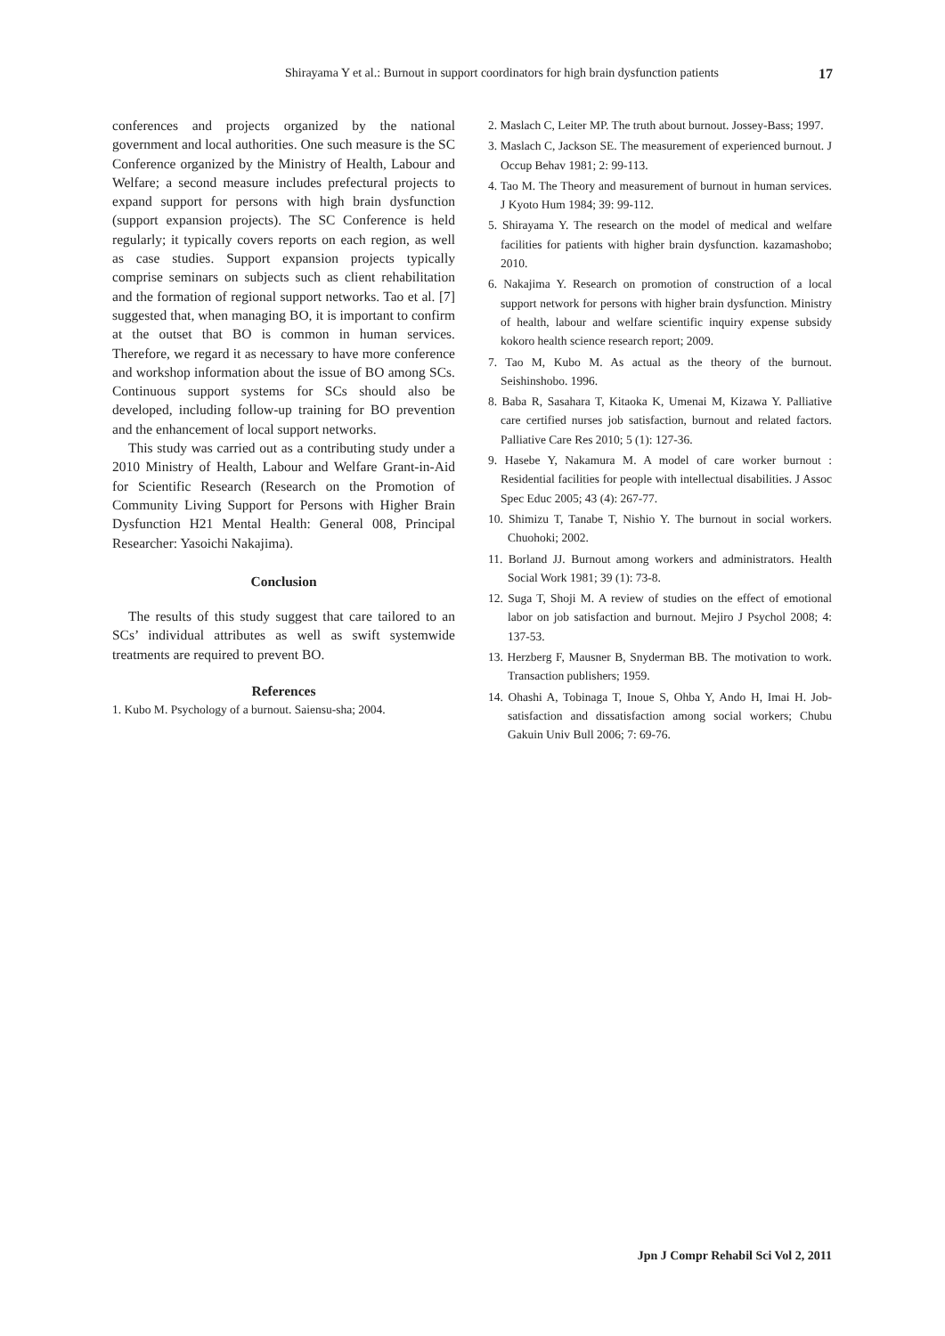Shirayama Y et al.: Burnout in support coordinators for high brain dysfunction patients 17
conferences and projects organized by the national government and local authorities. One such measure is the SC Conference organized by the Ministry of Health, Labour and Welfare; a second measure includes prefectural projects to expand support for persons with high brain dysfunction (support expansion projects). The SC Conference is held regularly; it typically covers reports on each region, as well as case studies. Support expansion projects typically comprise seminars on subjects such as client rehabilitation and the formation of regional support networks. Tao et al. [7] suggested that, when managing BO, it is important to confirm at the outset that BO is common in human services. Therefore, we regard it as necessary to have more conference and workshop information about the issue of BO among SCs. Continuous support systems for SCs should also be developed, including follow-up training for BO prevention and the enhancement of local support networks.
This study was carried out as a contributing study under a 2010 Ministry of Health, Labour and Welfare Grant-in-Aid for Scientific Research (Research on the Promotion of Community Living Support for Persons with Higher Brain Dysfunction H21 Mental Health: General 008, Principal Researcher: Yasoichi Nakajima).
Conclusion
The results of this study suggest that care tailored to an SCs’ individual attributes as well as swift systemwide treatments are required to prevent BO.
References
1. Kubo M. Psychology of a burnout. Saiensu-sha; 2004.
2. Maslach C, Leiter MP. The truth about burnout. Jossey-Bass; 1997.
3. Maslach C, Jackson SE. The measurement of experienced burnout. J Occup Behav 1981; 2: 99‑113.
4. Tao M. The Theory and measurement of burnout in human services. J Kyoto Hum 1984; 39: 99‑112.
5. Shirayama Y. The research on the model of medical and welfare facilities for patients with higher brain dysfunction. kazamashobo; 2010.
6. Nakajima Y. Research on promotion of construction of a local support network for persons with higher brain dysfunction. Ministry of health, labour and welfare scientific inquiry expense subsidy kokoro health science research report; 2009.
7. Tao M, Kubo M. As actual as the theory of the burnout. Seishinshobo. 1996.
8. Baba R, Sasahara T, Kitaoka K, Umenai M, Kizawa Y. Palliative care certified nurses job satisfaction, burnout and related factors. Palliative Care Res 2010; 5 (1): 127‑36.
9. Hasebe Y, Nakamura M. A model of care worker burnout : Residential facilities for people with intellectual disabilities. J Assoc Spec Educ 2005; 43 (4): 267‑77.
10. Shimizu T, Tanabe T, Nishio Y. The burnout in social workers. Chuohoki; 2002.
11. Borland JJ. Burnout among workers and administrators. Health Social Work 1981; 39 (1): 73‑8.
12. Suga T, Shoji M. A review of studies on the effect of emotional labor on job satisfaction and burnout. Mejiro J Psychol 2008; 4: 137‑53.
13. Herzberg F, Mausner B, Snyderman BB. The motivation to work. Transaction publishers; 1959.
14. Ohashi A, Tobinaga T, Inoue S, Ohba Y, Ando H, Imai H. Job-satisfaction and dissatisfaction among social workers; Chubu Gakuin Univ Bull 2006; 7: 69‑76.
Jpn J Compr Rehabil Sci Vol 2, 2011